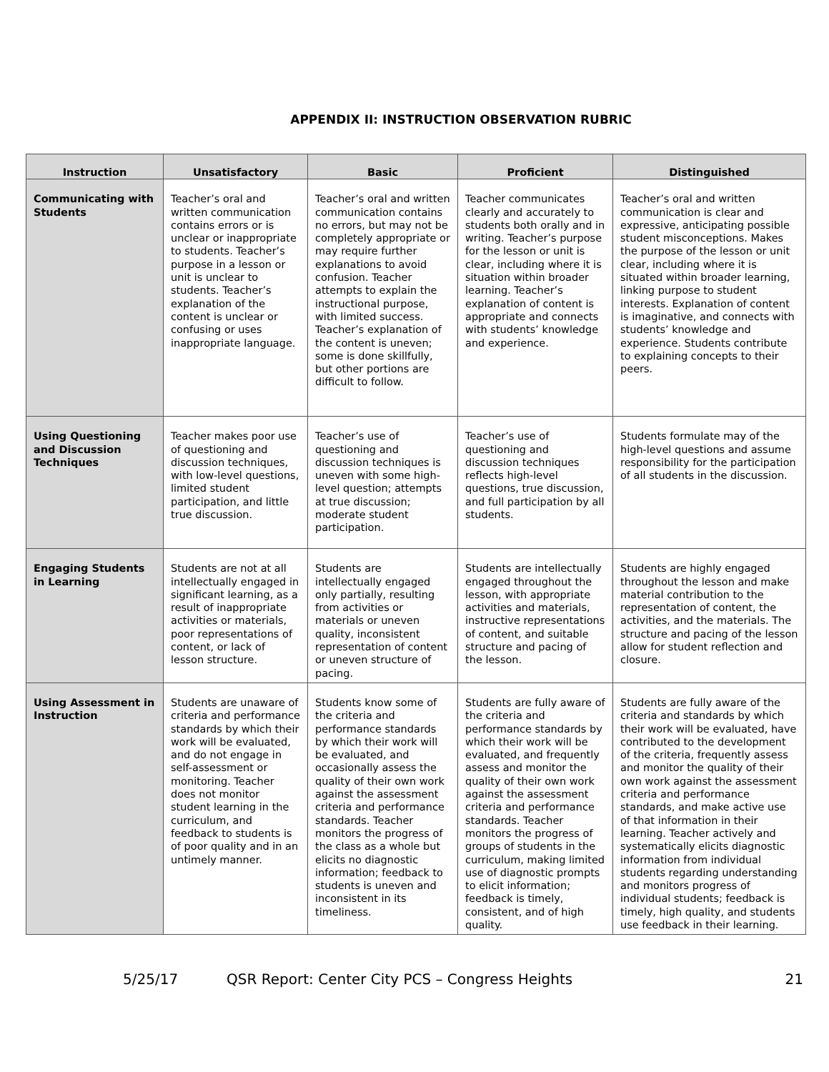APPENDIX II: INSTRUCTION OBSERVATION RUBRIC
| Instruction | Unsatisfactory | Basic | Proficient | Distinguished |
| --- | --- | --- | --- | --- |
| Communicating with Students | Teacher’s oral and written communication contains errors or is unclear or inappropriate to students. Teacher’s purpose in a lesson or unit is unclear to students. Teacher’s explanation of the content is unclear or confusing or uses inappropriate language. | Teacher’s oral and written communication contains no errors, but may not be completely appropriate or may require further explanations to avoid confusion. Teacher attempts to explain the instructional purpose, with limited success. Teacher’s explanation of the content is uneven; some is done skillfully, but other portions are difficult to follow. | Teacher communicates clearly and accurately to students both orally and in writing. Teacher’s purpose for the lesson or unit is clear, including where it is situation within broader learning. Teacher’s explanation of content is appropriate and connects with students’ knowledge and experience. | Teacher’s oral and written communication is clear and expressive, anticipating possible student misconceptions. Makes the purpose of the lesson or unit clear, including where it is situated within broader learning, linking purpose to student interests. Explanation of content is imaginative, and connects with students’ knowledge and experience. Students contribute to explaining concepts to their peers. |
| Using Questioning and Discussion Techniques | Teacher makes poor use of questioning and discussion techniques, with low-level questions, limited student participation, and little true discussion. | Teacher’s use of questioning and discussion techniques is uneven with some high-level question; attempts at true discussion; moderate student participation. | Teacher’s use of questioning and discussion techniques reflects high-level questions, true discussion, and full participation by all students. | Students formulate may of the high-level questions and assume responsibility for the participation of all students in the discussion. |
| Engaging Students in Learning | Students are not at all intellectually engaged in significant learning, as a result of inappropriate activities or materials, poor representations of content, or lack of lesson structure. | Students are intellectually engaged only partially, resulting from activities or materials or uneven quality, inconsistent representation of content or uneven structure of pacing. | Students are intellectually engaged throughout the lesson, with appropriate activities and materials, instructive representations of content, and suitable structure and pacing of the lesson. | Students are highly engaged throughout the lesson and make material contribution to the representation of content, the activities, and the materials. The structure and pacing of the lesson allow for student reflection and closure. |
| Using Assessment in Instruction | Students are unaware of criteria and performance standards by which their work will be evaluated, and do not engage in self-assessment or monitoring. Teacher does not monitor student learning in the curriculum, and feedback to students is of poor quality and in an untimely manner. | Students know some of the criteria and performance standards by which their work will be evaluated, and occasionally assess the quality of their own work against the assessment criteria and performance standards. Teacher monitors the progress of the class as a whole but elicits no diagnostic information; feedback to students is uneven and inconsistent in its timeliness. | Students are fully aware of the criteria and performance standards by which their work will be evaluated, and frequently assess and monitor the quality of their own work against the assessment criteria and performance standards. Teacher monitors the progress of groups of students in the curriculum, making limited use of diagnostic prompts to elicit information; feedback is timely, consistent, and of high quality. | Students are fully aware of the criteria and standards by which their work will be evaluated, have contributed to the development of the criteria, frequently assess and monitor the quality of their own work against the assessment criteria and performance standards, and make active use of that information in their learning. Teacher actively and systematically elicits diagnostic information from individual students regarding understanding and monitors progress of individual students; feedback is timely, high quality, and students use feedback in their learning. |
5/25/17 QSR Report: Center City PCS – Congress Heights 21